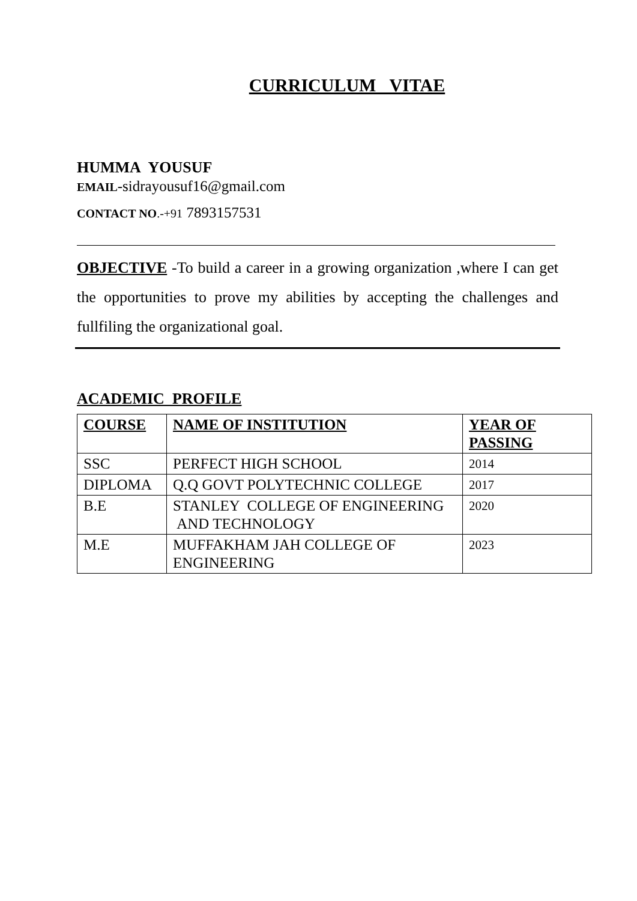CURRICULUM VITAE
HUMMA YOUSUF
EMAIL-sidrayousuf16@gmail.com
CONTACT NO.-+91 7893157531
OBJECTIVE -To build a career in a growing organization ,where I can get the opportunities to prove my abilities by accepting the challenges and fullfiling the organizational goal.
ACADEMIC PROFILE
| COURSE | NAME OF INSTITUTION | YEAR OF PASSING |
| --- | --- | --- |
| SSC | PERFECT HIGH SCHOOL | 2014 |
| DIPLOMA | Q.Q GOVT POLYTECHNIC COLLEGE | 2017 |
| B.E | STANLEY COLLEGE OF ENGINEERING AND TECHNOLOGY | 2020 |
| M.E | MUFFAKHAM JAH COLLEGE OF ENGINEERING | 2023 |